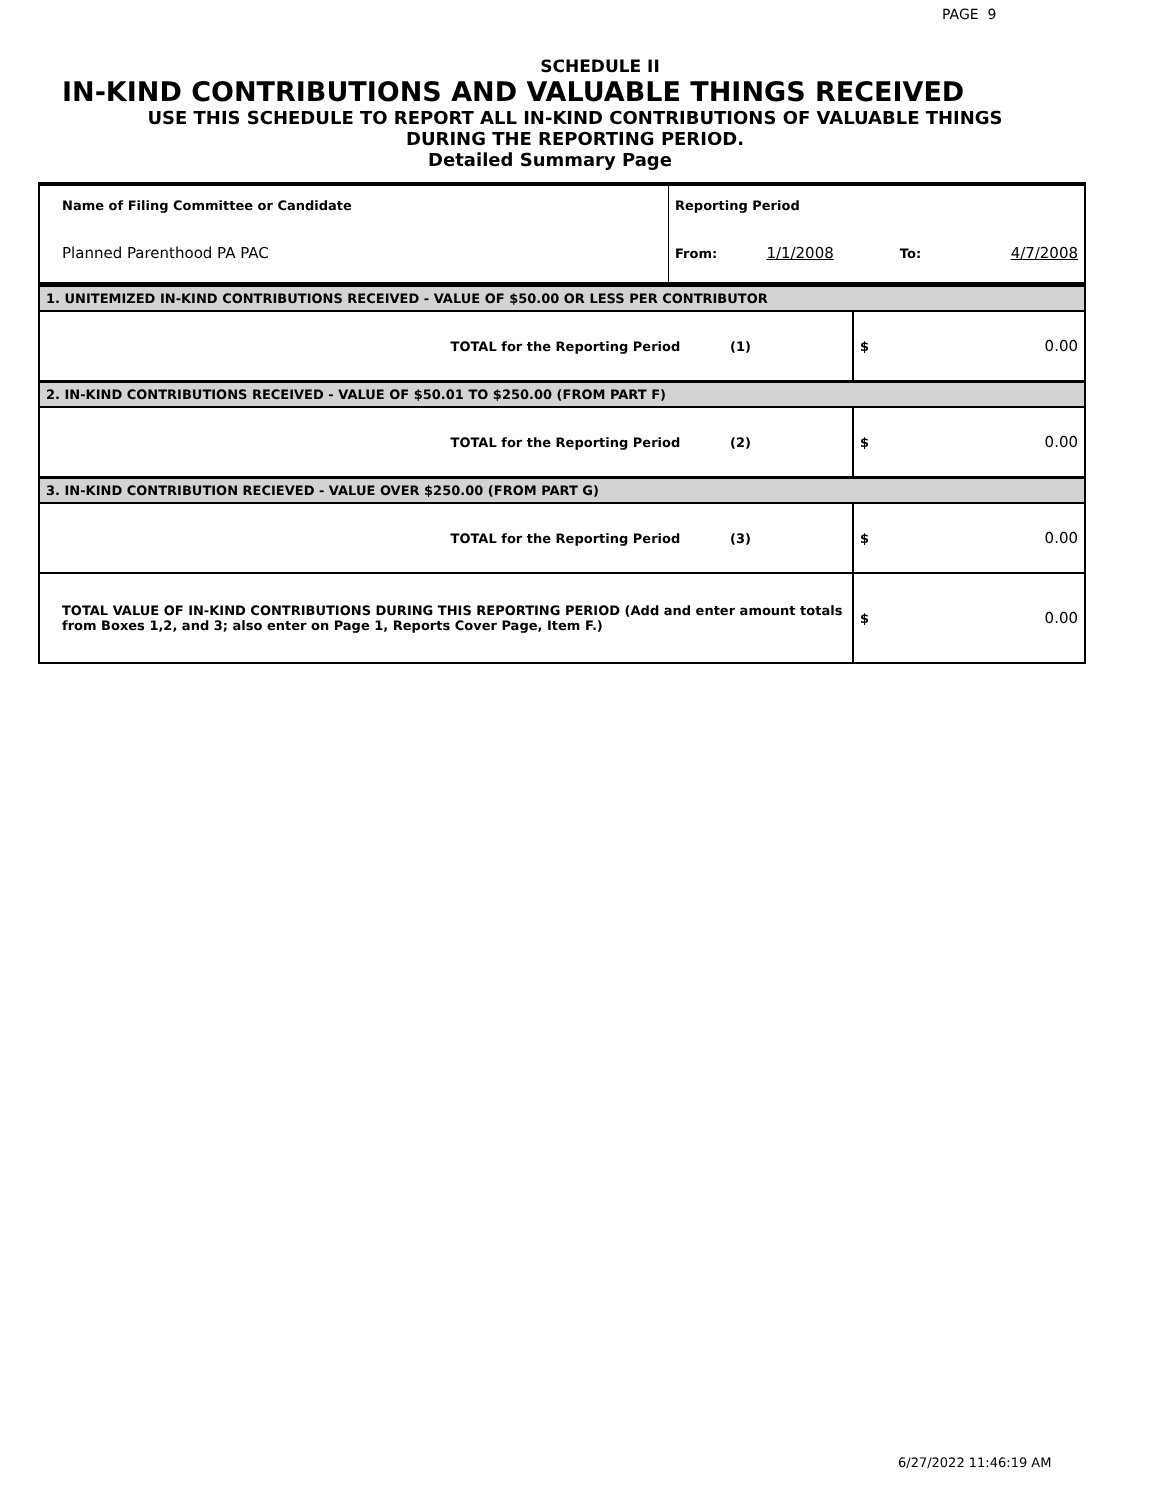PAGE 9
SCHEDULE II
IN-KIND CONTRIBUTIONS AND VALUABLE THINGS RECEIVED
USE THIS SCHEDULE TO REPORT ALL IN-KIND CONTRIBUTIONS OF VALUABLE THINGS
DURING THE REPORTING PERIOD.
Detailed Summary Page
| Name of Filing Committee or Candidate | Reporting Period | | | |
| Planned Parenthood PA PAC | From: | 1/1/2008 | To: | 4/7/2008 |
| 1. UNITEMIZED IN-KIND CONTRIBUTIONS RECEIVED - VALUE OF $50.00 OR LESS PER CONTRIBUTOR | | |
| TOTAL for the Reporting Period (1) | $ | 0.00 |
| 2. IN-KIND CONTRIBUTIONS RECEIVED - VALUE OF $50.01 TO $250.00 (FROM PART F) | | |
| TOTAL for the Reporting Period (2) | $ | 0.00 |
| 3. IN-KIND CONTRIBUTION RECIEVED - VALUE OVER $250.00 (FROM PART G) | | |
| TOTAL for the Reporting Period (3) | $ | 0.00 |
| TOTAL VALUE OF IN-KIND CONTRIBUTIONS DURING THIS REPORTING PERIOD (Add and enter amount totals from Boxes 1,2, and 3; also enter on Page 1, Reports Cover Page, Item F.) | $ | 0.00 |
6/27/2022 11:46:19 AM